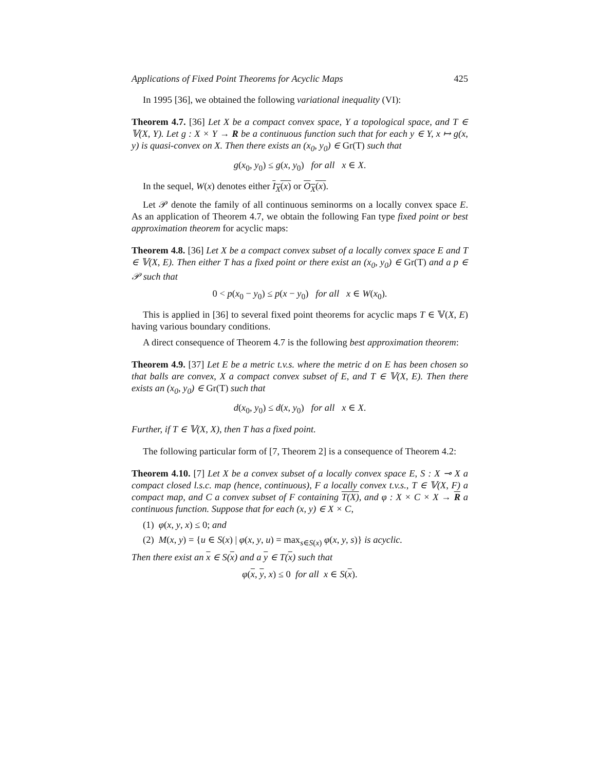Applications of Fixed Point Theorems for Acyclic Maps 425
In 1995 [36], we obtained the following variational inequality (VI):
Theorem 4.7. [36] Let X be a compact convex space, Y a topological space, and T ∈ 𝕍(X, Y). Let g : X × Y → R be a continuous function such that for each y ∈ Y, x ↦ g(x, y) is quasi-convex on X. Then there exists an (x<sub>0</sub>, y<sub>0</sub>) ∈ Gr(T) such that
g(x<sub>0</sub>, y<sub>0</sub>) ≤ g(x, y<sub>0</sub>) for all x ∈ X.
In the sequel, W(x) denotes either I<sub>X</sub>(x) or O<sub>X</sub>(x).
Let 𝒫 denote the family of all continuous seminorms on a locally convex space E. As an application of Theorem 4.7, we obtain the following Fan type fixed point or best approximation theorem for acyclic maps:
Theorem 4.8. [36] Let X be a compact convex subset of a locally convex space E and T ∈ 𝕍(X, E). Then either T has a fixed point or there exist an (x<sub>0</sub>, y<sub>0</sub>) ∈ Gr(T) and a p ∈ 𝒫 such that
0 < p(x<sub>0</sub> − y<sub>0</sub>) ≤ p(x − y<sub>0</sub>) for all x ∈ W(x<sub>0</sub>).
This is applied in [36] to several fixed point theorems for acyclic maps T ∈ 𝕍(X, E) having various boundary conditions.
A direct consequence of Theorem 4.7 is the following best approximation theorem:
Theorem 4.9. [37] Let E be a metric t.v.s. where the metric d on E has been chosen so that balls are convex, X a compact convex subset of E, and T ∈ 𝕍(X, E). Then there exists an (x<sub>0</sub>, y<sub>0</sub>) ∈ Gr(T) such that
d(x<sub>0</sub>, y<sub>0</sub>) ≤ d(x, y<sub>0</sub>) for all x ∈ X.
Further, if T ∈ 𝕍(X, X), then T has a fixed point.
The following particular form of [7, Theorem 2] is a consequence of Theorem 4.2:
Theorem 4.10. [7] Let X be a convex subset of a locally convex space E, S : X ⊸ X a compact closed l.s.c. map (hence, continuous), F a locally convex t.v.s., T ∈ 𝕍(X, F) a compact map, and C a convex subset of F containing T(X), and φ : X × C × X → R a continuous function. Suppose that for each (x, y) ∈ X × C,
(1) φ(x, y, x) ≤ 0; and
(2) M(x, y) = {u ∈ S(x) | φ(x, y, u) = max<sub>s∈S(x)</sub> φ(x, y, s)} is acyclic.
Then there exist an x ∈ S(x) and a y ∈ T(x) such that
φ(x, y, x) ≤ 0 for all x ∈ S(x).